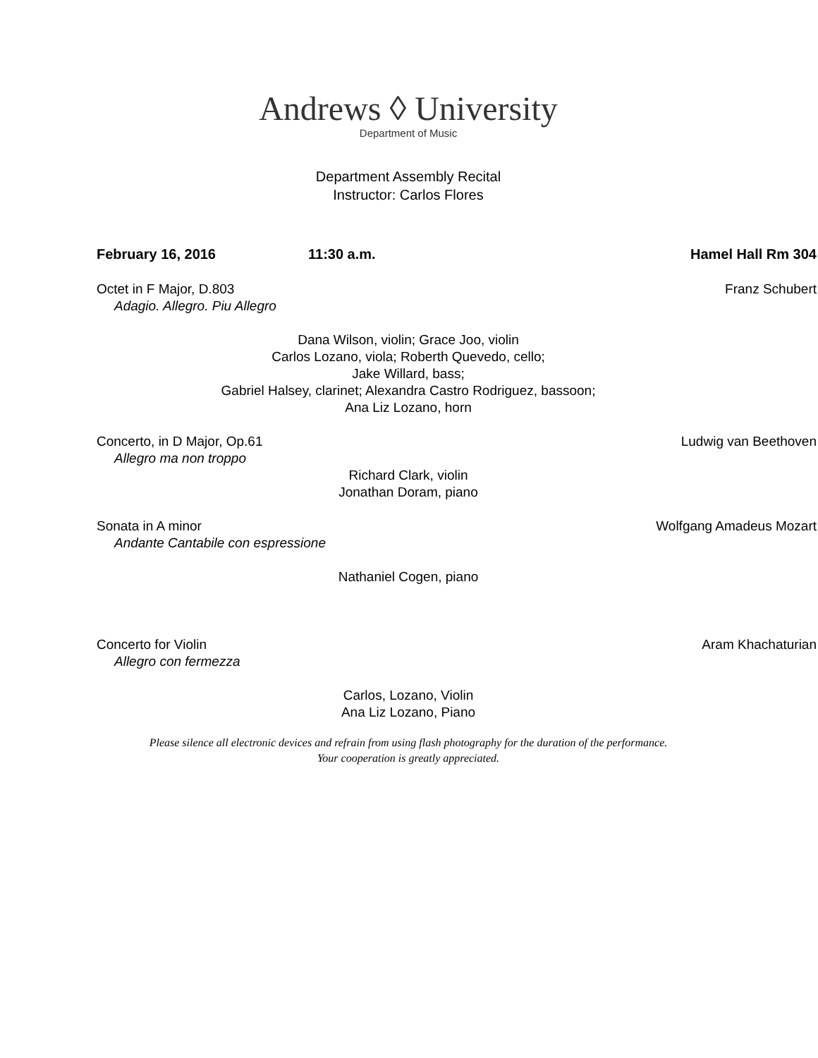Andrews ◊ University
Department of Music
Department Assembly Recital
Instructor: Carlos Flores
February 16, 2016 11:30 a.m. Hamel Hall Rm 304
Octet in F Major, D.803 Franz Schubert
Adagio. Allegro. Piu Allegro
Dana Wilson, violin; Grace Joo, violin
Carlos Lozano, viola; Roberth Quevedo, cello;
Jake Willard, bass;
Gabriel Halsey, clarinet; Alexandra Castro Rodriguez, bassoon;
Ana Liz Lozano, horn
Concerto, in D Major, Op.61 Ludwig van Beethoven
Allegro ma non troppo
Richard Clark, violin
Jonathan Doram, piano
Sonata in A minor Wolfgang Amadeus Mozart
Andante Cantabile con espressione
Nathaniel Cogen, piano
Concerto for Violin Aram Khachaturian
Allegro con fermezza
Carlos, Lozano, Violin
Ana Liz Lozano, Piano
Please silence all electronic devices and refrain from using flash photography for the duration of the performance.
Your cooperation is greatly appreciated.